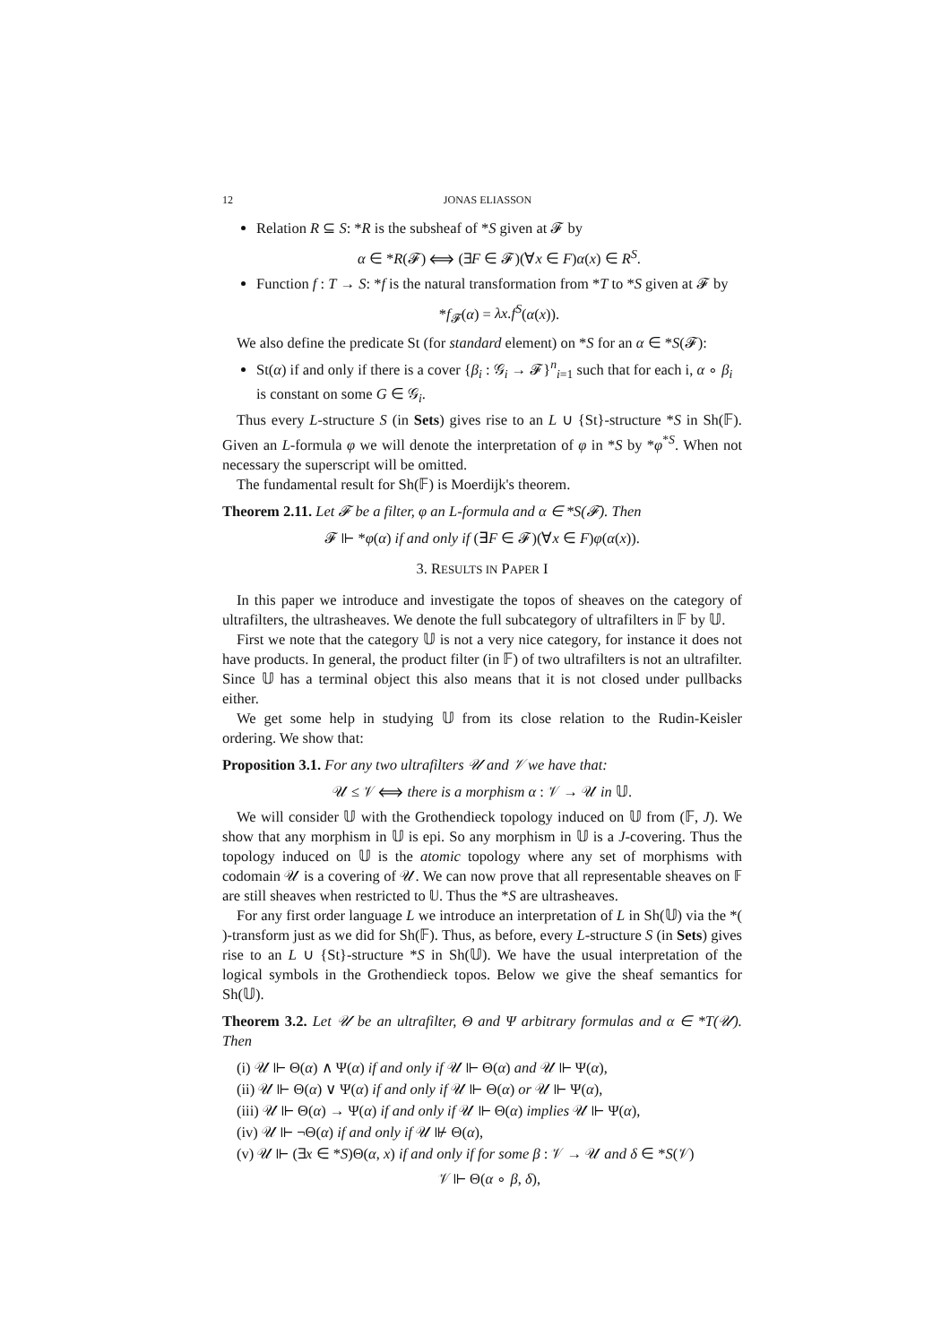12 JONAS ELIASSON
Relation R ⊆ S: *R is the subsheaf of *S given at 𝓕 by
α ∈ *R(𝓕) ⟺ (∃F ∈ 𝓕)(∀x ∈ F)α(x) ∈ R<sup>S</sup>.
Function f : T → S: *f is the natural transformation from *T to *S given at 𝓕 by
*f<sub>𝓕</sub>(α) = λx.f<sup>S</sup>(α(x)).
We also define the predicate St (for standard element) on *S for an α ∈ *S(𝓕):
St(α) if and only if there is a cover {β<sub>i</sub> : 𝒢<sub>i</sub> → 𝓕}<sup>n</sup><sub>i=1</sub> such that for each i, α ∘ β<sub>i</sub> is constant on some G ∈ 𝒢<sub>i</sub>.
Thus every L-structure S (in Sets) gives rise to an L ∪ {St}-structure *S in Sh(𝔽). Given an L-formula φ we will denote the interpretation of φ in *S by *φ<sup>*S</sup>. When not necessary the superscript will be omitted.
The fundamental result for Sh(𝔽) is Moerdijk's theorem.
Theorem 2.11. Let 𝓕 be a filter, φ an L-formula and α ∈ *S(𝓕). Then
𝓕 ⊩ *φ(α) if and only if (∃F ∈ 𝓕)(∀x ∈ F)φ(α(x)).
3. RESULTS IN PAPER I
In this paper we introduce and investigate the topos of sheaves on the category of ultrafilters, the ultrasheaves. We denote the full subcategory of ultrafilters in 𝔽 by 𝕌.
First we note that the category 𝕌 is not a very nice category, for instance it does not have products. In general, the product filter (in 𝔽) of two ultrafilters is not an ultrafilter. Since 𝕌 has a terminal object this also means that it is not closed under pullbacks either.
We get some help in studying 𝕌 from its close relation to the Rudin-Keisler ordering. We show that:
Proposition 3.1. For any two ultrafilters 𝒰 and 𝒱 we have that:
𝒰 ≤ 𝒱 ⟺ there is a morphism α : 𝒱 → 𝒰 in 𝕌.
We will consider 𝕌 with the Grothendieck topology induced on 𝕌 from (𝔽, J). We show that any morphism in 𝕌 is epi. So any morphism in 𝕌 is a J-covering. Thus the topology induced on 𝕌 is the atomic topology where any set of morphisms with codomain 𝒰 is a covering of 𝒰. We can now prove that all representable sheaves on 𝔽 are still sheaves when restricted to 𝕌. Thus the *S are ultrasheaves.
For any first order language L we introduce an interpretation of L in Sh(𝕌) via the *( )-transform just as we did for Sh(𝔽). Thus, as before, every L-structure S (in Sets) gives rise to an L ∪ {St}-structure *S in Sh(𝕌). We have the usual interpretation of the logical symbols in the Grothendieck topos. Below we give the sheaf semantics for Sh(𝕌).
Theorem 3.2. Let 𝒰 be an ultrafilter, Θ and Ψ arbitrary formulas and α ∈ *T(𝒰). Then
(i) 𝒰 ⊩ Θ(α) ∧ Ψ(α) if and only if 𝒰 ⊩ Θ(α) and 𝒰 ⊩ Ψ(α),
(ii) 𝒰 ⊩ Θ(α) ∨ Ψ(α) if and only if 𝒰 ⊩ Θ(α) or 𝒰 ⊩ Ψ(α),
(iii) 𝒰 ⊩ Θ(α) → Ψ(α) if and only if 𝒰 ⊩ Θ(α) implies 𝒰 ⊩ Ψ(α),
(iv) 𝒰 ⊩ ¬Θ(α) if and only if 𝒰 ⊮ Θ(α),
(v) 𝒰 ⊩ (∃x ∈ *S)Θ(α, x) if and only if for some β : 𝒱 → 𝒰 and δ ∈ *S(𝒱)
𝒱 ⊩ Θ(α ∘ β, δ),